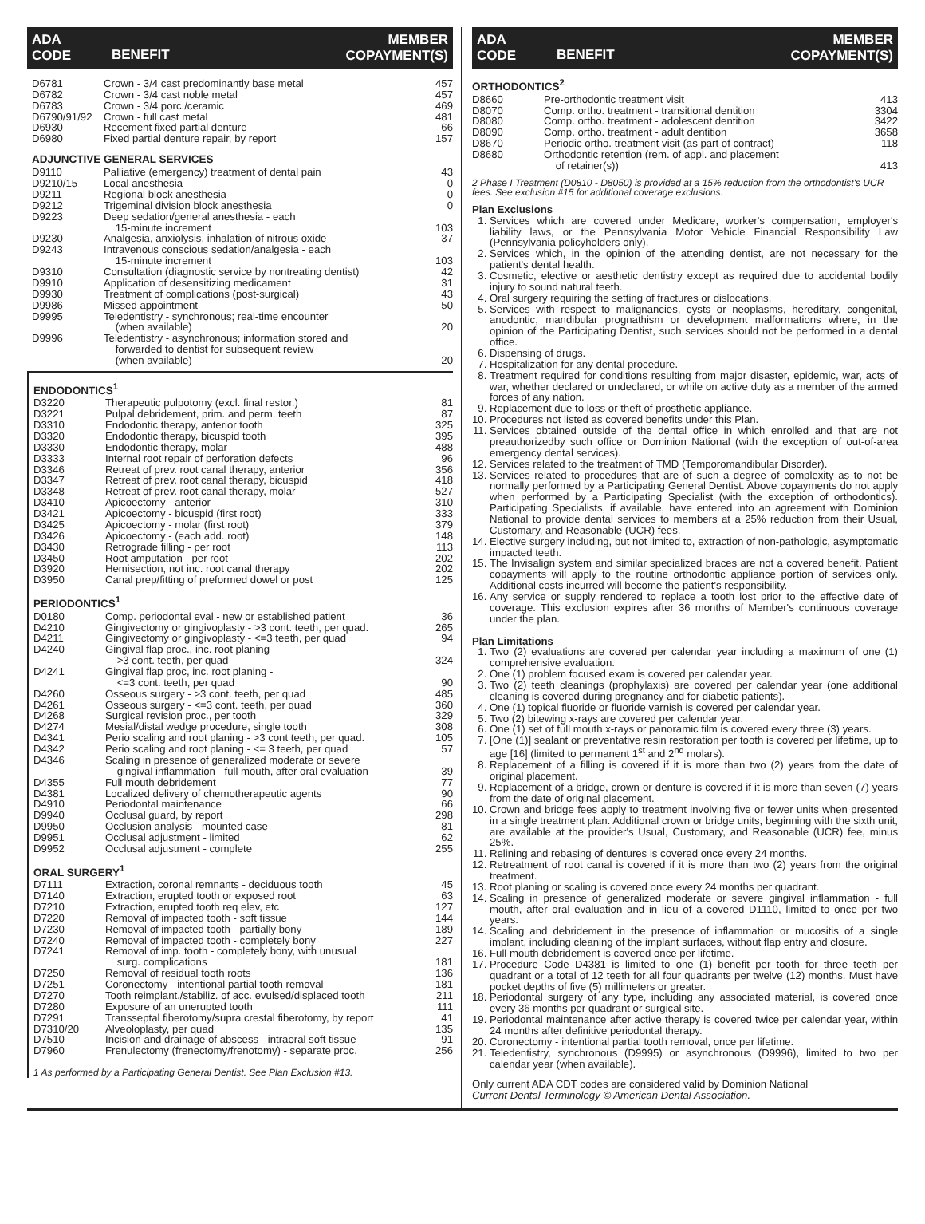ADA
CODE
BENEFIT
MEMBER
COPAYMENT(S)
| D6781 | Crown - 3/4 cast predominantly base metal | 457 |
| D6782 | Crown - 3/4 cast noble metal | 457 |
| D6783 | Crown - 3/4 porc./ceramic | 469 |
| D6790/91/92 | Crown - full cast metal | 481 |
| D6930 | Recement fixed partial denture | 66 |
| D6980 | Fixed partial denture repair, by report | 157 |
ADJUNCTIVE GENERAL SERVICES
| D9110 | Palliative (emergency) treatment of dental pain | 43 |
| D9210/15 | Local anesthesia | 0 |
| D9211 | Regional block anesthesia | 0 |
| D9212 | Trigeminal division block anesthesia | 0 |
| D9223 | Deep sedation/general anesthesia - each 15-minute increment | 103 |
| D9230 | Analgesia, anxiolysis, inhalation of nitrous oxide | 37 |
| D9243 | Intravenous conscious sedation/analgesia - each 15-minute increment | 103 |
| D9310 | Consultation (diagnostic service by nontreating dentist) | 42 |
| D9910 | Application of desensitizing medicament | 31 |
| D9930 | Treatment of complications (post-surgical) | 43 |
| D9986 | Missed appointment | 50 |
| D9995 | Teledentistry - synchronous; real-time encounter (when available) | 20 |
| D9996 | Teledentistry - asynchronous; information stored and forwarded to dentist for subsequent review (when available) | 20 |
ENDODONTICS<sup>1</sup>
| D3220 | Therapeutic pulpotomy (excl. final restor.) | 81 |
| D3221 | Pulpal debridement, prim. and perm. teeth | 87 |
| D3310 | Endodontic therapy, anterior tooth | 325 |
| D3320 | Endodontic therapy, bicuspid tooth | 395 |
| D3330 | Endodontic therapy, molar | 488 |
| D3333 | Internal root repair of perforation defects | 96 |
| D3346 | Retreat of prev. root canal therapy, anterior | 356 |
| D3347 | Retreat of prev. root canal therapy, bicuspid | 418 |
| D3348 | Retreat of prev. root canal therapy, molar | 527 |
| D3410 | Apicoectomy - anterior | 310 |
| D3421 | Apicoectomy - bicuspid (first root) | 333 |
| D3425 | Apicoectomy - molar (first root) | 379 |
| D3426 | Apicoectomy - (each add. root) | 148 |
| D3430 | Retrograde filling - per root | 113 |
| D3450 | Root amputation - per root | 202 |
| D3920 | Hemisection, not inc. root canal therapy | 202 |
| D3950 | Canal prep/fitting of preformed dowel or post | 125 |
PERIODONTICS<sup>1</sup>
| D0180 | Comp. periodontal eval - new or established patient | 36 |
| D4210 | Gingivectomy or gingivoplasty - >3 cont. teeth, per quad. | 265 |
| D4211 | Gingivectomy or gingivoplasty - <=3 teeth, per quad | 94 |
| D4240 | Gingival flap proc., inc. root planing - >3 cont. teeth, per quad | 324 |
| D4241 | Gingival flap proc, inc. root planing - <=3 cont. teeth, per quad | 90 |
| D4260 | Osseous surgery - >3 cont. teeth, per quad | 485 |
| D4261 | Osseous surgery - <=3 cont. teeth, per quad | 360 |
| D4268 | Surgical revision proc., per tooth | 329 |
| D4274 | Mesial/distal wedge procedure, single tooth | 308 |
| D4341 | Perio scaling and root planing - >3 cont teeth, per quad. | 105 |
| D4342 | Perio scaling and root planing - <= 3 teeth, per quad | 57 |
| D4346 | Scaling in presence of generalized moderate or severe gingival inflammation - full mouth, after oral evaluation | 39 |
| D4355 | Full mouth debridement | 77 |
| D4381 | Localized delivery of chemotherapeutic agents | 90 |
| D4910 | Periodontal maintenance | 66 |
| D9940 | Occlusal guard, by report | 298 |
| D9950 | Occlusion analysis - mounted case | 81 |
| D9951 | Occlusal adjustment - limited | 62 |
| D9952 | Occlusal adjustment - complete | 255 |
ORAL SURGERY<sup>1</sup>
| D7111 | Extraction, coronal remnants - deciduous tooth | 45 |
| D7140 | Extraction, erupted tooth or exposed root | 63 |
| D7210 | Extraction, erupted tooth req elev, etc | 127 |
| D7220 | Removal of impacted tooth - soft tissue | 144 |
| D7230 | Removal of impacted tooth - partially bony | 189 |
| D7240 | Removal of impacted tooth - completely bony | 227 |
| D7241 | Removal of imp. tooth - completely bony, with unusual surg. complications | 181 |
| D7250 | Removal of residual tooth roots | 136 |
| D7251 | Coronectomy - intentional partial tooth removal | 181 |
| D7270 | Tooth reimplant./stabiliz. of acc. evulsed/displaced tooth | 211 |
| D7280 | Exposure of an unerupted tooth | 111 |
| D7291 | Transseptal fiberotomy/supra crestal fiberotomy, by report | 41 |
| D7310/20 | Alveoloplasty, per quad | 135 |
| D7510 | Incision and drainage of abscess - intraoral soft tissue | 91 |
| D7960 | Frenulectomy (frenectomy/frenotomy) - separate proc. | 256 |
1 As performed by a Participating General Dentist. See Plan Exclusion #13.
ADA
CODE
BENEFIT
MEMBER
COPAYMENT(S)
ORTHODONTICS<sup>2</sup>
| D8660 | Pre-orthodontic treatment visit | 413 |
| D8070 | Comp. ortho. treatment - transitional dentition | 3304 |
| D8080 | Comp. ortho. treatment - adolescent dentition | 3422 |
| D8090 | Comp. ortho. treatment - adult dentition | 3658 |
| D8670 | Periodic ortho. treatment visit (as part of contract) | 118 |
| D8680 | Orthodontic retention (rem. of appl. and placement of retainer(s)) | 413 |
2 Phase I Treatment (D0810 - D8050) is provided at a 15% reduction from the orthodontist's UCR fees. See exclusion #15 for additional coverage exclusions.
Plan Exclusions
1. Services which are covered under Medicare, worker's compensation, employer's liability laws, or the Pennsylvania Motor Vehicle Financial Responsibility Law (Pennsylvania policyholders only).
2. Services which, in the opinion of the attending dentist, are not necessary for the patient's dental health.
3. Cosmetic, elective or aesthetic dentistry except as required due to accidental bodily injury to sound natural teeth.
4. Oral surgery requiring the setting of fractures or dislocations.
5. Services with respect to malignancies, cysts or neoplasms, hereditary, congenital, anodontic, mandibular prognathism or development malformations where, in the opinion of the Participating Dentist, such services should not be performed in a dental office.
6. Dispensing of drugs.
7. Hospitalization for any dental procedure.
8. Treatment required for conditions resulting from major disaster, epidemic, war, acts of war, whether declared or undeclared, or while on active duty as a member of the armed forces of any nation.
9. Replacement due to loss or theft of prosthetic appliance.
10. Procedures not listed as covered benefits under this Plan.
11. Services obtained outside of the dental office in which enrolled and that are not preauthorizedby such office or Dominion National (with the exception of out-of-area emergency dental services).
12. Services related to the treatment of TMD (Temporomandibular Disorder).
13. Services related to procedures that are of such a degree of complexity as to not be normally performed by a Participating General Dentist. Above copayments do not apply when performed by a Participating Specialist (with the exception of orthodontics). Participating Specialists, if available, have entered into an agreement with Dominion National to provide dental services to members at a 25% reduction from their Usual, Customary, and Reasonable (UCR) fees.
14. Elective surgery including, but not limited to, extraction of non-pathologic, asymptomatic impacted teeth.
15. The Invisalign system and similar specialized braces are not a covered benefit. Patient copayments will apply to the routine orthodontic appliance portion of services only. Additional costs incurred will become the patient's responsibility.
16. Any service or supply rendered to replace a tooth lost prior to the effective date of coverage. This exclusion expires after 36 months of Member's continuous coverage under the plan.
Plan Limitations
1. Two (2) evaluations are covered per calendar year including a maximum of one (1) comprehensive evaluation.
2. One (1) problem focused exam is covered per calendar year.
3. Two (2) teeth cleanings (prophylaxis) are covered per calendar year (one additional cleaning is covered during pregnancy and for diabetic patients).
4. One (1) topical fluoride or fluoride varnish is covered per calendar year.
5. Two (2) bitewing x-rays are covered per calendar year.
6. One (1) set of full mouth x-rays or panoramic film is covered every three (3) years.
7. [One (1)] sealant or preventative resin restoration per tooth is covered per lifetime, up to age [16] (limited to permanent 1<sup>st</sup> and 2<sup>nd</sup> molars).
8. Replacement of a filling is covered if it is more than two (2) years from the date of original placement.
9. Replacement of a bridge, crown or denture is covered if it is more than seven (7) years from the date of original placement.
10. Crown and bridge fees apply to treatment involving five or fewer units when presented in a single treatment plan. Additional crown or bridge units, beginning with the sixth unit, are available at the provider's Usual, Customary, and Reasonable (UCR) fee, minus 25%.
11. Relining and rebasing of dentures is covered once every 24 months.
12. Retreatment of root canal is covered if it is more than two (2) years from the original treatment.
13. Root planing or scaling is covered once every 24 months per quadrant.
14. Scaling in presence of generalized moderate or severe gingival inflammation - full mouth, after oral evaluation and in lieu of a covered D1110, limited to once per two years.
14. Scaling and debridement in the presence of inflammation or mucositis of a single implant, including cleaning of the implant surfaces, without flap entry and closure.
16. Full mouth debridement is covered once per lifetime.
17. Procedure Code D4381 is limited to one (1) benefit per tooth for three teeth per quadrant or a total of 12 teeth for all four quadrants per twelve (12) months. Must have pocket depths of five (5) millimeters or greater.
18. Periodontal surgery of any type, including any associated material, is covered once every 36 months per quadrant or surgical site.
19. Periodontal maintenance after active therapy is covered twice per calendar year, within 24 months after definitive periodontal therapy.
20. Coronectomy - intentional partial tooth removal, once per lifetime.
21. Teledentistry, synchronous (D9995) or asynchronous (D9996), limited to two per calendar year (when available).
Only current ADA CDT codes are considered valid by Dominion National
Current Dental Terminology © American Dental Association.